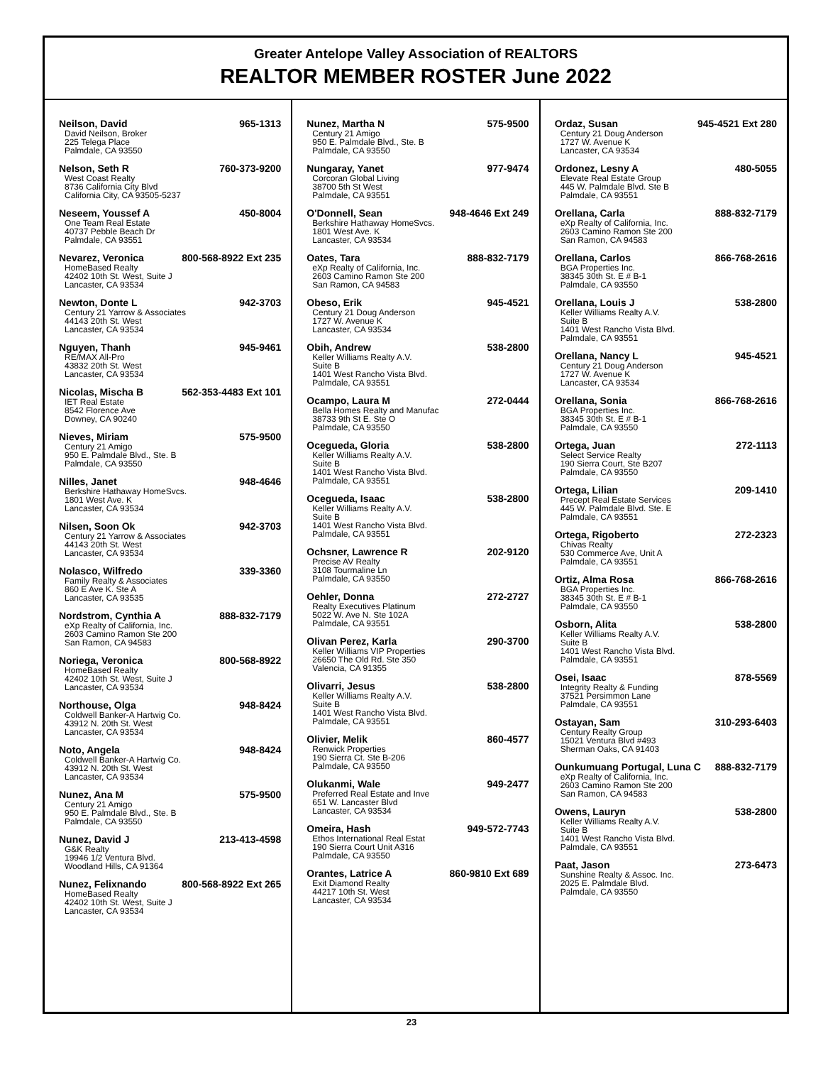Greater Antelope Valley Association of REALTORS
REALTOR MEMBER ROSTER June 2022
Neilson, David 965-1313
David Neilson, Broker
225 Telega Place
Palmdale, CA 93550
Nelson, Seth R 760-373-9200
West Coast Realty
8736 California City Blvd
California City, CA 93505-5237
Neseem, Youssef A 450-8004
One Team Real Estate
40737 Pebble Beach Dr
Palmdale, CA 93551
Nevarez, Veronica 800-568-8922 Ext 235
HomeBased Realty
42402 10th St. West, Suite J
Lancaster, CA 93534
Newton, Donte L 942-3703
Century 21 Yarrow & Associates
44143 20th St. West
Lancaster, CA 93534
Nguyen, Thanh 945-9461
RE/MAX All-Pro
43832 20th St. West
Lancaster, CA 93534
Nicolas, Mischa B 562-353-4483 Ext 101
IET Real Estate
8542 Florence Ave
Downey, CA 90240
Nieves, Miriam 575-9500
Century 21 Amigo
950 E. Palmdale Blvd., Ste. B
Palmdale, CA 93550
Nilles, Janet 948-4646
Berkshire Hathaway HomeSvcs.
1801 West Ave. K
Lancaster, CA 93534
Nilsen, Soon Ok 942-3703
Century 21 Yarrow & Associates
44143 20th St. West
Lancaster, CA 93534
Nolasco, Wilfredo 339-3360
Family Realty & Associates
860 E Ave K. Ste A
Lancaster, CA 93535
Nordstrom, Cynthia A 888-832-7179
eXp Realty of California, Inc.
2603 Camino Ramon Ste 200
San Ramon, CA 94583
Noriega, Veronica 800-568-8922
HomeBased Realty
42402 10th St. West, Suite J
Lancaster, CA 93534
Northouse, Olga 948-8424
Coldwell Banker-A Hartwig Co.
43912 N. 20th St. West
Lancaster, CA 93534
Noto, Angela 948-8424
Coldwell Banker-A Hartwig Co.
43912 N. 20th St. West
Lancaster, CA 93534
Nunez, Ana M 575-9500
Century 21 Amigo
950 E. Palmdale Blvd., Ste. B
Palmdale, CA 93550
Nunez, David J 213-413-4598
G&K Realty
19946 1/2 Ventura Blvd.
Woodland Hills, CA 91364
Nunez, Felixnando 800-568-8922 Ext 265
HomeBased Realty
42402 10th St. West, Suite J
Lancaster, CA 93534
Nunez, Martha N 575-9500
Century 21 Amigo
950 E. Palmdale Blvd., Ste. B
Palmdale, CA 93550
Nungaray, Yanet 977-9474
Corcoran Global Living
38700 5th St West
Palmdale, CA 93551
O'Donnell, Sean 948-4646 Ext 249
Berkshire Hathaway HomeSvcs.
1801 West Ave. K
Lancaster, CA 93534
Oates, Tara 888-832-7179
eXp Realty of California, Inc.
2603 Camino Ramon Ste 200
San Ramon, CA 94583
Obeso, Erik 945-4521
Century 21 Doug Anderson
1727 W. Avenue K
Lancaster, CA 93534
Obih, Andrew 538-2800
Keller Williams Realty A.V.
Suite B
1401 West Rancho Vista Blvd.
Palmdale, CA 93551
Ocampo, Laura M 272-0444
Bella Homes Realty and Manufac
38733 9th St E. Ste O
Palmdale, CA 93550
Ocegueda, Gloria 538-2800
Keller Williams Realty A.V.
Suite B
1401 West Rancho Vista Blvd.
Palmdale, CA 93551
Ocegueda, Isaac 538-2800
Keller Williams Realty A.V.
Suite B
1401 West Rancho Vista Blvd.
Palmdale, CA 93551
Ochsner, Lawrence R 202-9120
Precise AV Realty
3108 Tourmaline Ln
Palmdale, CA 93550
Oehler, Donna 272-2727
Realty Executives Platinum
5022 W. Ave N. Ste 102A
Palmdale, CA 93551
Olivan Perez, Karla 290-3700
Keller Williams VIP Properties
26650 The Old Rd. Ste 350
Valencia, CA 91355
Olivarri, Jesus 538-2800
Keller Williams Realty A.V.
Suite B
1401 West Rancho Vista Blvd.
Palmdale, CA 93551
Olivier, Melik 860-4577
Renwick Properties
190 Sierra Ct. Ste B-206
Palmdale, CA 93550
Olukanmi, Wale 949-2477
Preferred Real Estate and Inve
651 W. Lancaster Blvd
Lancaster, CA 93534
Omeira, Hash 949-572-7743
Ethos International Real Estat
190 Sierra Court Unit A316
Palmdale, CA 93550
Orantes, Latrice A 860-9810 Ext 689
Exit Diamond Realty
44217 10th St. West
Lancaster, CA 93534
Ordaz, Susan 945-4521 Ext 280
Century 21 Doug Anderson
1727 W. Avenue K
Lancaster, CA 93534
Ordonez, Lesny A 480-5055
Elevate Real Estate Group
445 W. Palmdale Blvd. Ste B
Palmdale, CA 93551
Orellana, Carla 888-832-7179
eXp Realty of California, Inc.
2603 Camino Ramon Ste 200
San Ramon, CA 94583
Orellana, Carlos 866-768-2616
BGA Properties Inc.
38345 30th St. E # B-1
Palmdale, CA 93550
Orellana, Louis J 538-2800
Keller Williams Realty A.V.
Suite B
1401 West Rancho Vista Blvd.
Palmdale, CA 93551
Orellana, Nancy L 945-4521
Century 21 Doug Anderson
1727 W. Avenue K
Lancaster, CA 93534
Orellana, Sonia 866-768-2616
BGA Properties Inc.
38345 30th St. E # B-1
Palmdale, CA 93550
Ortega, Juan 272-1113
Select Service Realty
190 Sierra Court, Ste B207
Palmdale, CA 93550
Ortega, Lilian 209-1410
Precept Real Estate Services
445 W. Palmdale Blvd. Ste. E
Palmdale, CA 93551
Ortega, Rigoberto 272-2323
Chivas Realty
530 Commerce Ave, Unit A
Palmdale, CA 93551
Ortiz, Alma Rosa 866-768-2616
BGA Properties Inc.
38345 30th St. E # B-1
Palmdale, CA 93550
Osborn, Alita 538-2800
Keller Williams Realty A.V.
Suite B
1401 West Rancho Vista Blvd.
Palmdale, CA 93551
Osei, Isaac 878-5569
Integrity Realty & Funding
37521 Persimmon Lane
Palmdale, CA 93551
Ostayan, Sam 310-293-6403
Century Realty Group
15021 Ventura Blvd #493
Sherman Oaks, CA 91403
Ounkumuang Portugal, Luna C 888-832-7179
eXp Realty of California, Inc.
2603 Camino Ramon Ste 200
San Ramon, CA 94583
Owens, Lauryn 538-2800
Keller Williams Realty A.V.
Suite B
1401 West Rancho Vista Blvd.
Palmdale, CA 93551
Paat, Jason 273-6473
Sunshine Realty & Assoc. Inc.
2025 E. Palmdale Blvd.
Palmdale, CA 93550
23